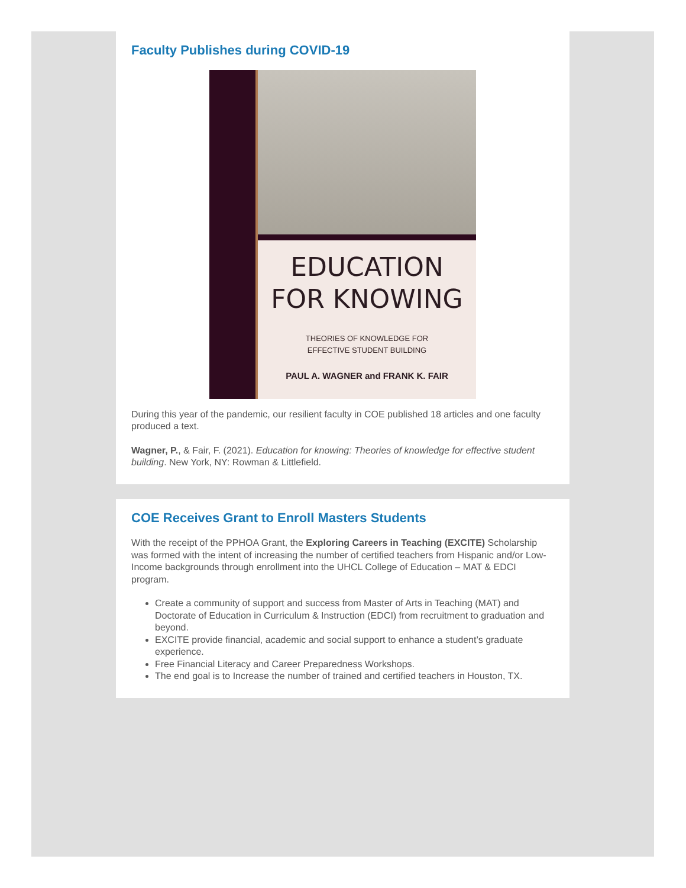Faculty Publishes during COVID-19
EDUCATION
FOR KNOWING
THEORIES OF KNOWLEDGE FOR
EFFECTIVE STUDENT BUILDING
PAUL A. WAGNER and FRANK K. FAIR
During this year of the pandemic, our resilient faculty in COE published 18 articles and one faculty produced a text.
Wagner, P., & Fair, F. (2021). Education for knowing: Theories of knowledge for effective student building. New York, NY: Rowman & Littlefield.
COE Receives Grant to Enroll Masters Students
With the receipt of the PPHOA Grant, the Exploring Careers in Teaching (EXCITE) Scholarship was formed with the intent of increasing the number of certified teachers from Hispanic and/or Low-Income backgrounds through enrollment into the UHCL College of Education – MAT & EDCI program.
Create a community of support and success from Master of Arts in Teaching (MAT) and Doctorate of Education in Curriculum & Instruction (EDCI) from recruitment to graduation and beyond.
EXCITE provide financial, academic and social support to enhance a student’s graduate experience.
Free Financial Literacy and Career Preparedness Workshops.
The end goal is to Increase the number of trained and certified teachers in Houston, TX.